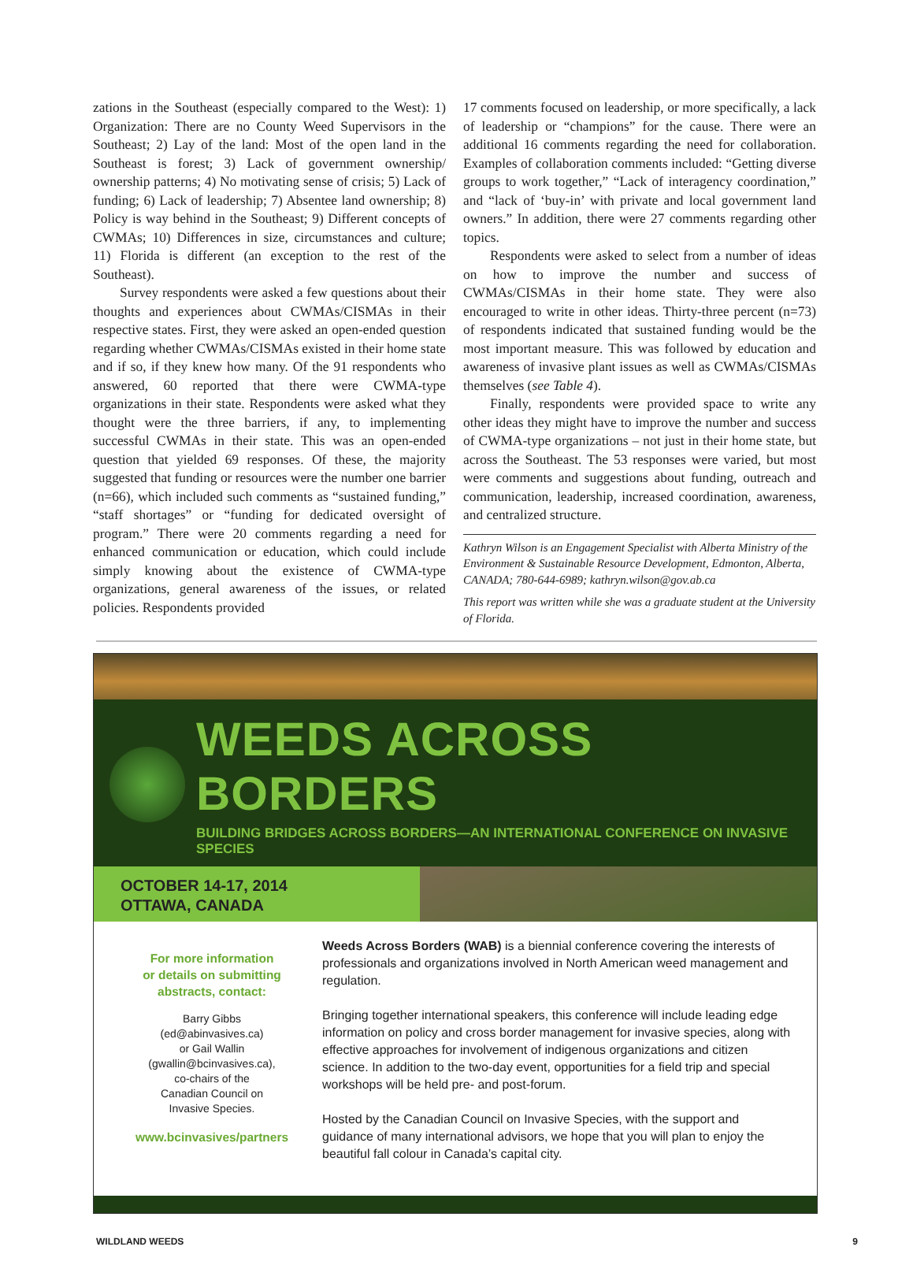zations in the Southeast (especially compared to the West): 1) Organization: There are no County Weed Supervisors in the Southeast; 2) Lay of the land: Most of the open land in the Southeast is forest; 3) Lack of government ownership/ ownership patterns; 4) No motivating sense of crisis; 5) Lack of funding; 6) Lack of leadership; 7) Absentee land ownership; 8) Policy is way behind in the Southeast; 9) Different concepts of CWMAs; 10) Differences in size, circumstances and culture; 11) Florida is different (an exception to the rest of the Southeast).
Survey respondents were asked a few questions about their thoughts and experiences about CWMAs/CISMAs in their respective states. First, they were asked an open-ended question regarding whether CWMAs/CISMAs existed in their home state and if so, if they knew how many. Of the 91 respondents who answered, 60 reported that there were CWMA-type organizations in their state. Respondents were asked what they thought were the three barriers, if any, to implementing successful CWMAs in their state. This was an open-ended question that yielded 69 responses. Of these, the majority suggested that funding or resources were the number one barrier (n=66), which included such comments as “sustained funding,” “staff shortages” or “funding for dedicated oversight of program.” There were 20 comments regarding a need for enhanced communication or education, which could include simply knowing about the existence of CWMA-type organizations, general awareness of the issues, or related policies. Respondents provided
17 comments focused on leadership, or more specifically, a lack of leadership or “champions” for the cause. There were an additional 16 comments regarding the need for collaboration. Examples of collaboration comments included: “Getting diverse groups to work together,” “Lack of interagency coordination,” and “lack of ‘buy-in’ with private and local government land owners.” In addition, there were 27 comments regarding other topics.
Respondents were asked to select from a number of ideas on how to improve the number and success of CWMAs/CISMAs in their home state. They were also encouraged to write in other ideas. Thirty-three percent (n=73) of respondents indicated that sustained funding would be the most important measure. This was followed by education and awareness of invasive plant issues as well as CWMAs/CISMAs themselves (see Table 4).
Finally, respondents were provided space to write any other ideas they might have to improve the number and success of CWMA-type organizations – not just in their home state, but across the Southeast. The 53 responses were varied, but most were comments and suggestions about funding, outreach and communication, leadership, increased coordination, awareness, and centralized structure.
Kathryn Wilson is an Engagement Specialist with Alberta Ministry of the Environment & Sustainable Resource Development, Edmonton, Alberta, CANADA; 780-644-6989; kathryn.wilson@gov.ab.ca
This report was written while she was a graduate student at the University of Florida.
WEEDS ACROSS BORDERS
BUILDING BRIDGES ACROSS BORDERS—AN INTERNATIONAL CONFERENCE ON INVASIVE SPECIES
OCTOBER 14-17, 2014
OTTAWA, CANADA
For more information
or details on submitting
abstracts, contact:
Barry Gibbs
(ed@abinvasives.ca)
or Gail Wallin
(gwallin@bcinvasives.ca),
co-chairs of the
Canadian Council on
Invasive Species.
www.bcinvasives/partners
Weeds Across Borders (WAB) is a biennial conference covering the interests of professionals and organizations involved in North American weed management and regulation.
Bringing together international speakers, this conference will include leading edge information on policy and cross border management for invasive species, along with effective approaches for involvement of indigenous organizations and citizen science. In addition to the two-day event, opportunities for a field trip and special workshops will be held pre- and post-forum.
Hosted by the Canadian Council on Invasive Species, with the support and guidance of many international advisors, we hope that you will plan to enjoy the beautiful fall colour in Canada’s capital city.
WILDLAND WEEDS 9